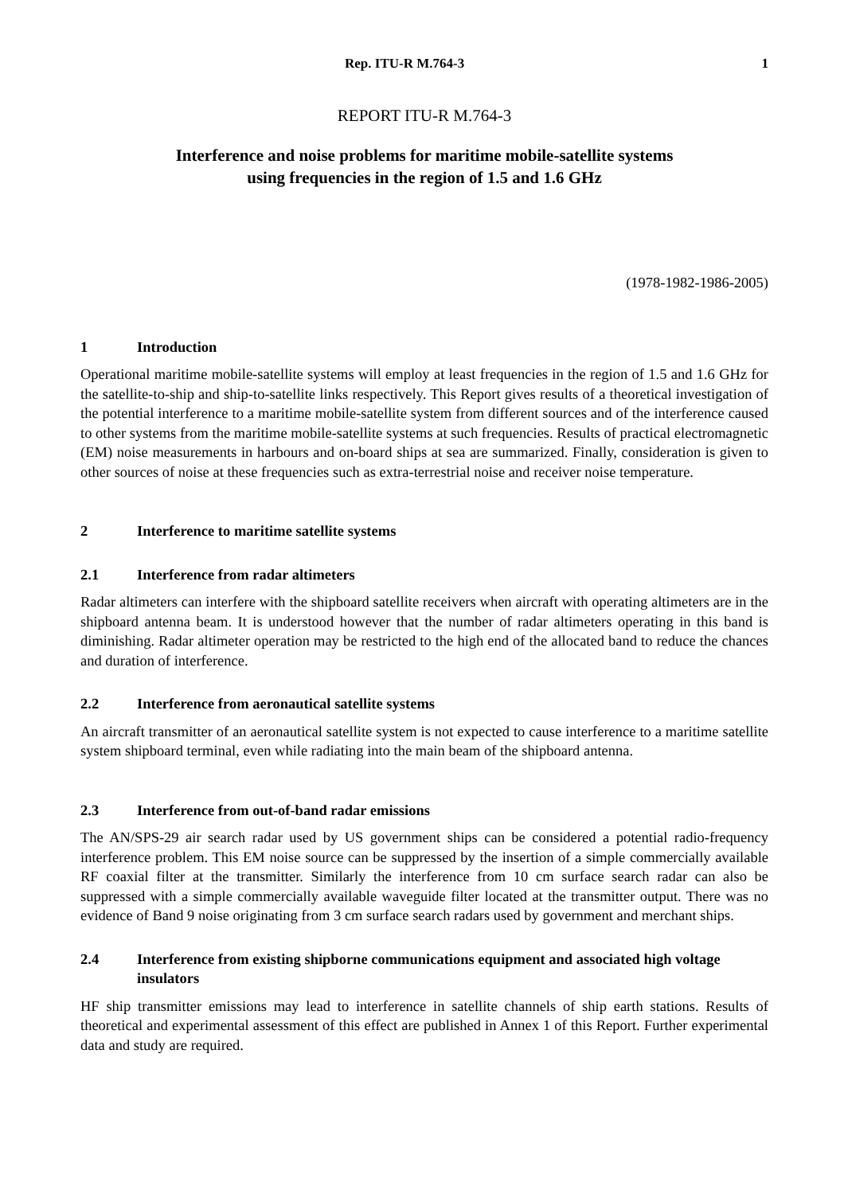Rep. ITU-R M.764-3 1
REPORT ITU-R M.764-3
Interference and noise problems for maritime mobile-satellite systems
using frequencies in the region of 1.5 and 1.6 GHz
(1978-1982-1986-2005)
1 Introduction
Operational maritime mobile-satellite systems will employ at least frequencies in the region of 1.5 and 1.6 GHz for the satellite-to-ship and ship-to-satellite links respectively. This Report gives results of a theoretical investigation of the potential interference to a maritime mobile-satellite system from different sources and of the interference caused to other systems from the maritime mobile-satellite systems at such frequencies. Results of practical electromagnetic (EM) noise measurements in harbours and on-board ships at sea are summarized. Finally, consideration is given to other sources of noise at these frequencies such as extra-terrestrial noise and receiver noise temperature.
2 Interference to maritime satellite systems
2.1 Interference from radar altimeters
Radar altimeters can interfere with the shipboard satellite receivers when aircraft with operating altimeters are in the shipboard antenna beam. It is understood however that the number of radar altimeters operating in this band is diminishing. Radar altimeter operation may be restricted to the high end of the allocated band to reduce the chances and duration of interference.
2.2 Interference from aeronautical satellite systems
An aircraft transmitter of an aeronautical satellite system is not expected to cause interference to a maritime satellite system shipboard terminal, even while radiating into the main beam of the shipboard antenna.
2.3 Interference from out-of-band radar emissions
The AN/SPS-29 air search radar used by US government ships can be considered a potential radio-frequency interference problem. This EM noise source can be suppressed by the insertion of a simple commercially available RF coaxial filter at the transmitter. Similarly the interference from 10 cm surface search radar can also be suppressed with a simple commercially available waveguide filter located at the transmitter output. There was no evidence of Band 9 noise originating from 3 cm surface search radars used by government and merchant ships.
2.4 Interference from existing shipborne communications equipment and associated high voltage insulators
HF ship transmitter emissions may lead to interference in satellite channels of ship earth stations. Results of theoretical and experimental assessment of this effect are published in Annex 1 of this Report. Further experimental data and study are required.